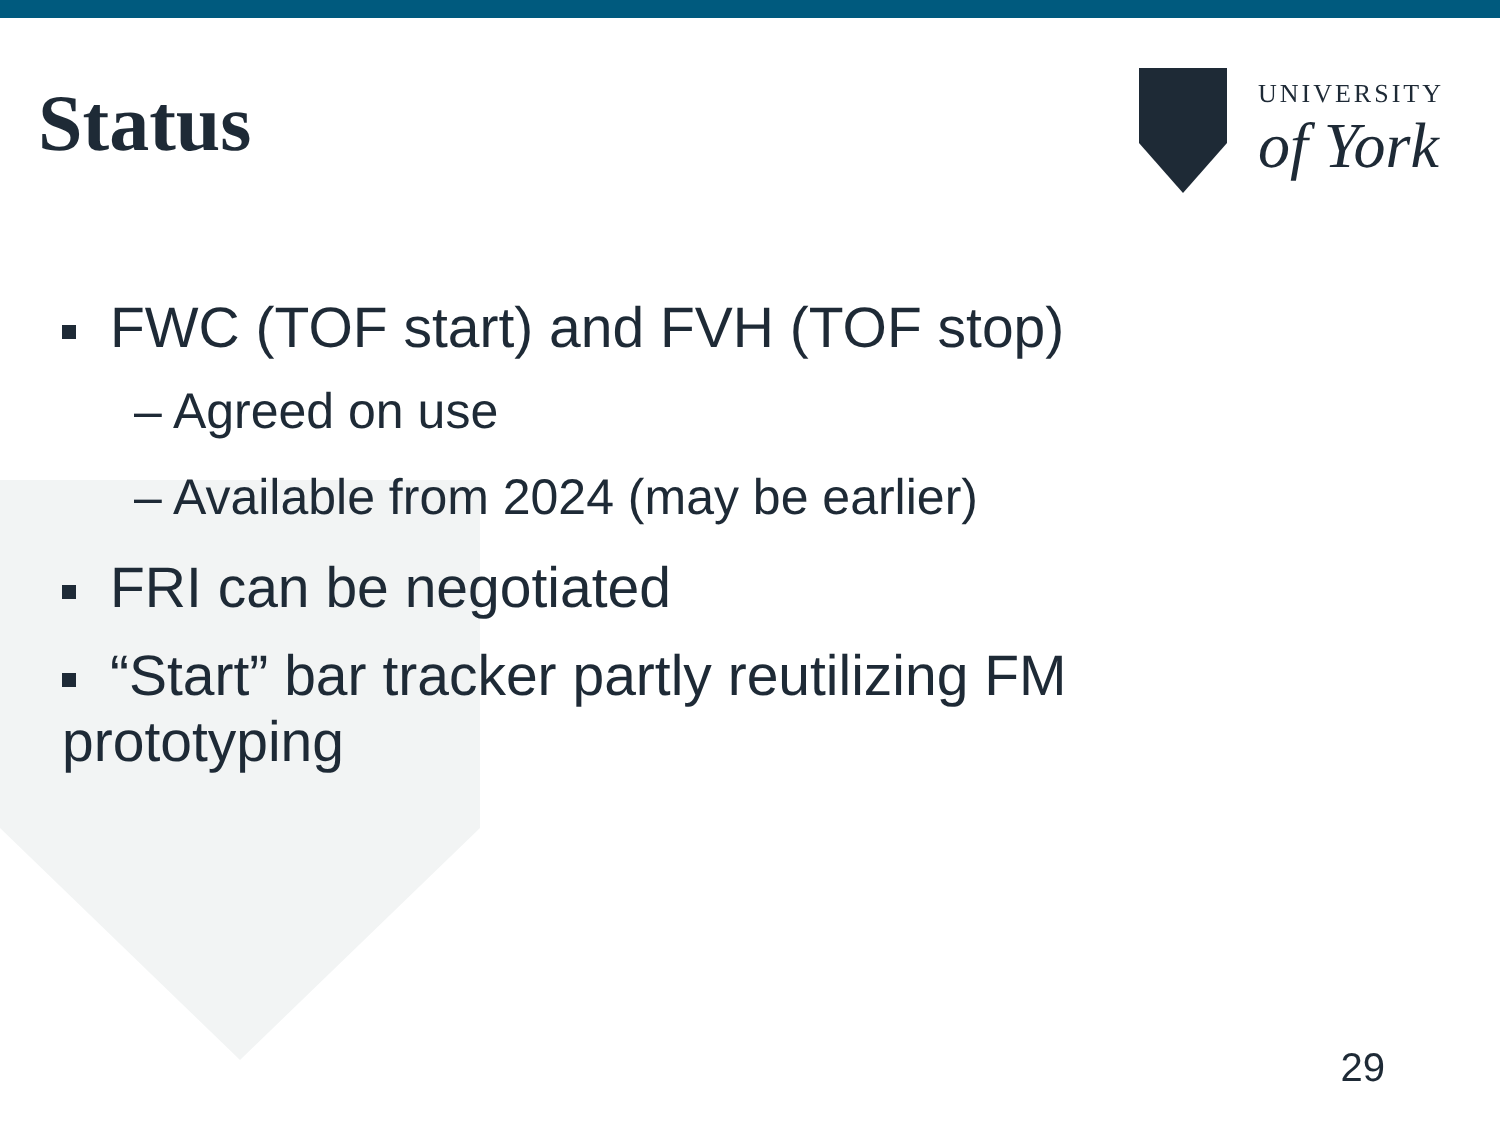Status
UNIVERSITY
of York
FWC (TOF start) and FVH (TOF stop)
– Agreed on use
– Available from 2024 (may be earlier)
FRI can be negotiated
“Start” bar tracker partly reutilizing FM
prototyping
29